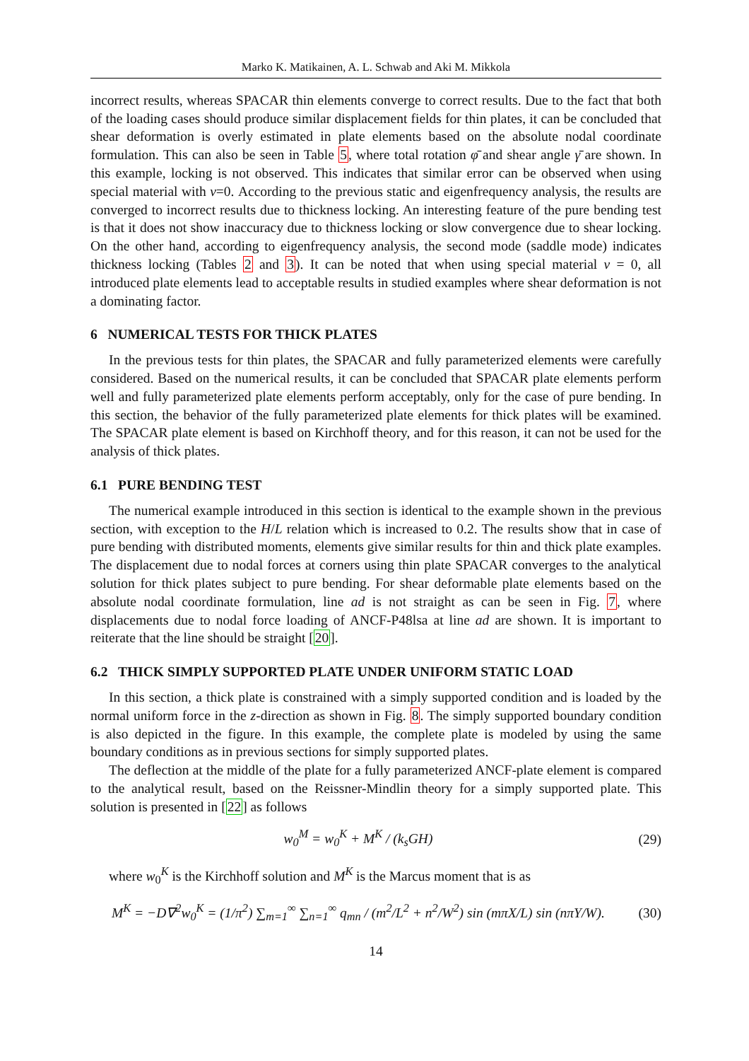Marko K. Matikainen, A. L. Schwab and Aki M. Mikkola
incorrect results, whereas SPACAR thin elements converge to correct results. Due to the fact that both of the loading cases should produce similar displacement fields for thin plates, it can be concluded that shear deformation is overly estimated in plate elements based on the absolute nodal coordinate formulation. This can also be seen in Table 5, where total rotation φ̄ and shear angle γ̄ are shown. In this example, locking is not observed. This indicates that similar error can be observed when using special material with ν=0. According to the previous static and eigenfrequency analysis, the results are converged to incorrect results due to thickness locking. An interesting feature of the pure bending test is that it does not show inaccuracy due to thickness locking or slow convergence due to shear locking. On the other hand, according to eigenfrequency analysis, the second mode (saddle mode) indicates thickness locking (Tables 2 and 3). It can be noted that when using special material ν = 0, all introduced plate elements lead to acceptable results in studied examples where shear deformation is not a dominating factor.
6 NUMERICAL TESTS FOR THICK PLATES
In the previous tests for thin plates, the SPACAR and fully parameterized elements were carefully considered. Based on the numerical results, it can be concluded that SPACAR plate elements perform well and fully parameterized plate elements perform acceptably, only for the case of pure bending. In this section, the behavior of the fully parameterized plate elements for thick plates will be examined. The SPACAR plate element is based on Kirchhoff theory, and for this reason, it can not be used for the analysis of thick plates.
6.1 PURE BENDING TEST
The numerical example introduced in this section is identical to the example shown in the previous section, with exception to the H/L relation which is increased to 0.2. The results show that in case of pure bending with distributed moments, elements give similar results for thin and thick plate examples. The displacement due to nodal forces at corners using thin plate SPACAR converges to the analytical solution for thick plates subject to pure bending. For shear deformable plate elements based on the absolute nodal coordinate formulation, line ad is not straight as can be seen in Fig. 7, where displacements due to nodal force loading of ANCF-P48lsa at line ad are shown. It is important to reiterate that the line should be straight [20].
6.2 THICK SIMPLY SUPPORTED PLATE UNDER UNIFORM STATIC LOAD
In this section, a thick plate is constrained with a simply supported condition and is loaded by the normal uniform force in the z-direction as shown in Fig. 8. The simply supported boundary condition is also depicted in the figure. In this example, the complete plate is modeled by using the same boundary conditions as in previous sections for simply supported plates.
The deflection at the middle of the plate for a fully parameterized ANCF-plate element is compared to the analytical result, based on the Reissner-Mindlin theory for a simply supported plate. This solution is presented in [22] as follows
w<sub>0</sub><sup>M</sup> = w<sub>0</sub><sup>K</sup> + M<sup>K</sup> / (k<sub>s</sub>GH) (29)
where w<sub>0</sub><sup>K</sup> is the Kirchhoff solution and M<sup>K</sup> is the Marcus moment that is as
M<sup>K</sup> = −D∇<sup>2</sup>w<sub>0</sub><sup>K</sup> = (1/π<sup>2</sup>) ∑<sub>m=1</sub><sup>∞</sup> ∑<sub>n=1</sub><sup>∞</sup> q<sub>mn</sub> / (m<sup>2</sup>/L<sup>2</sup> + n<sup>2</sup>/W<sup>2</sup>) sin (mπX/L) sin (nπY/W).
(30)
14